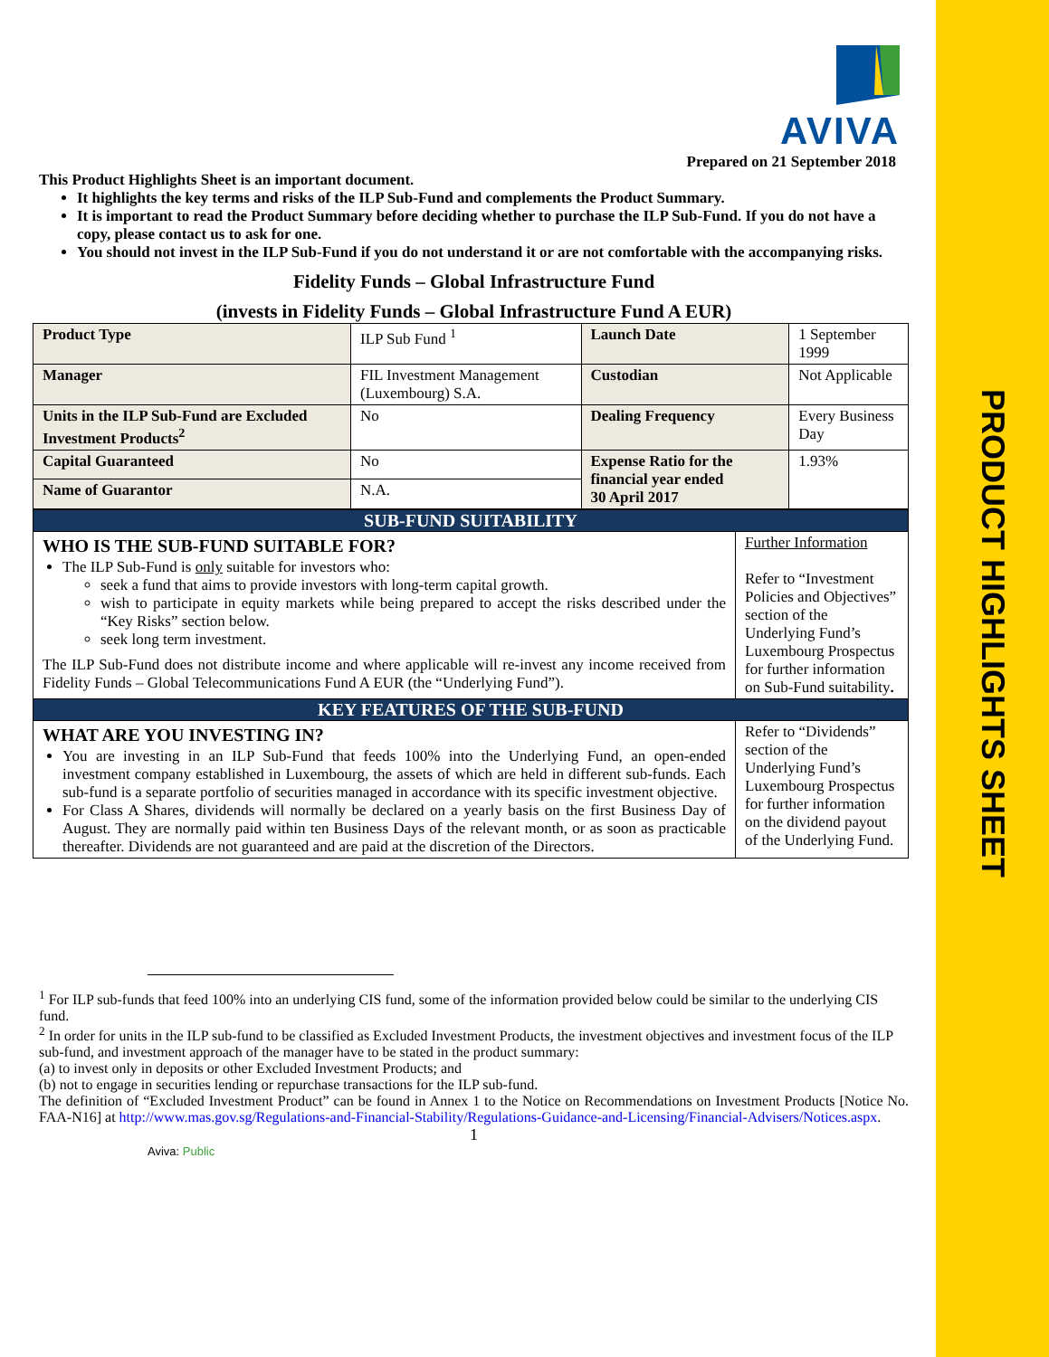PRODUCT HIGHLIGHTS SHEET
AVIVA
Prepared on 21 September 2018
This Product Highlights Sheet is an important document.
It highlights the key terms and risks of the ILP Sub-Fund and complements the Product Summary.
It is important to read the Product Summary before deciding whether to purchase the ILP Sub-Fund. If you do not have a copy, please contact us to ask for one.
You should not invest in the ILP Sub-Fund if you do not understand it or are not comfortable with the accompanying risks.
Fidelity Funds – Global Infrastructure Fund
(invests in Fidelity Funds – Global Infrastructure Fund A EUR)
| Product Type | ILP Sub Fund <sup>1</sup> | Launch Date | 1 September 1999 |
| Manager | FIL Investment Management (Luxembourg) S.A. | Custodian | Not Applicable |
| Units in the ILP Sub-Fund are Excluded Investment Products<sup>2</sup> | No | Dealing Frequency | Every Business Day |
| Capital Guaranteed | No | Expense Ratio for the financial year ended 30 April 2017 | 1.93% |
| Name of Guarantor | N.A. | | |
| SUB-FUND SUITABILITY | |
| WHO IS THE SUB-FUND SUITABLE FOR? The ILP Sub-Fund is only suitable for investors who: seek a fund that aims to provide investors with long-term capital growth. wish to participate in equity markets while being prepared to accept the risks described under the “Key Risks” section below. seek long term investment. The ILP Sub-Fund does not distribute income and where applicable will re-invest any income received from Fidelity Funds – Global Telecommunications Fund A EUR (the “Underlying Fund”). | Further Information Refer to “Investment Policies and Objectives” section of the Underlying Fund’s Luxembourg Prospectus for further information on Sub-Fund suitability . |
| KEY FEATURES OF THE SUB-FUND | |
| WHAT ARE YOU INVESTING IN? You are investing in an ILP Sub-Fund that feeds 100% into the Underlying Fund, an open-ended investment company established in Luxembourg, the assets of which are held in different sub-funds. Each sub-fund is a separate portfolio of securities managed in accordance with its specific investment objective. For Class A Shares, dividends will normally be declared on a yearly basis on the first Business Day of August. They are normally paid within ten Business Days of the relevant month, or as soon as practicable thereafter. Dividends are not guaranteed and are paid at the discretion of the Directors. | Refer to “Dividends” section of the Underlying Fund’s Luxembourg Prospectus for further information on the dividend payout of the Underlying Fund. |
<sup>1</sup> For ILP sub-funds that feed 100% into an underlying CIS fund, some of the information provided below could be similar to the underlying CIS fund.
<sup>2</sup> In order for units in the ILP sub-fund to be classified as Excluded Investment Products, the investment objectives and investment focus of the ILP sub-fund, and investment approach of the manager have to be stated in the product summary:
(a) to invest only in deposits or other Excluded Investment Products; and
(b) not to engage in securities lending or repurchase transactions for the ILP sub-fund.
The definition of “Excluded Investment Product” can be found in Annex 1 to the Notice on Recommendations on Investment Products [Notice No. FAA-N16] at http://www.mas.gov.sg/Regulations-and-Financial-Stability/Regulations-Guidance-and-Licensing/Financial-Advisers/Notices.aspx.
1
Aviva: Public